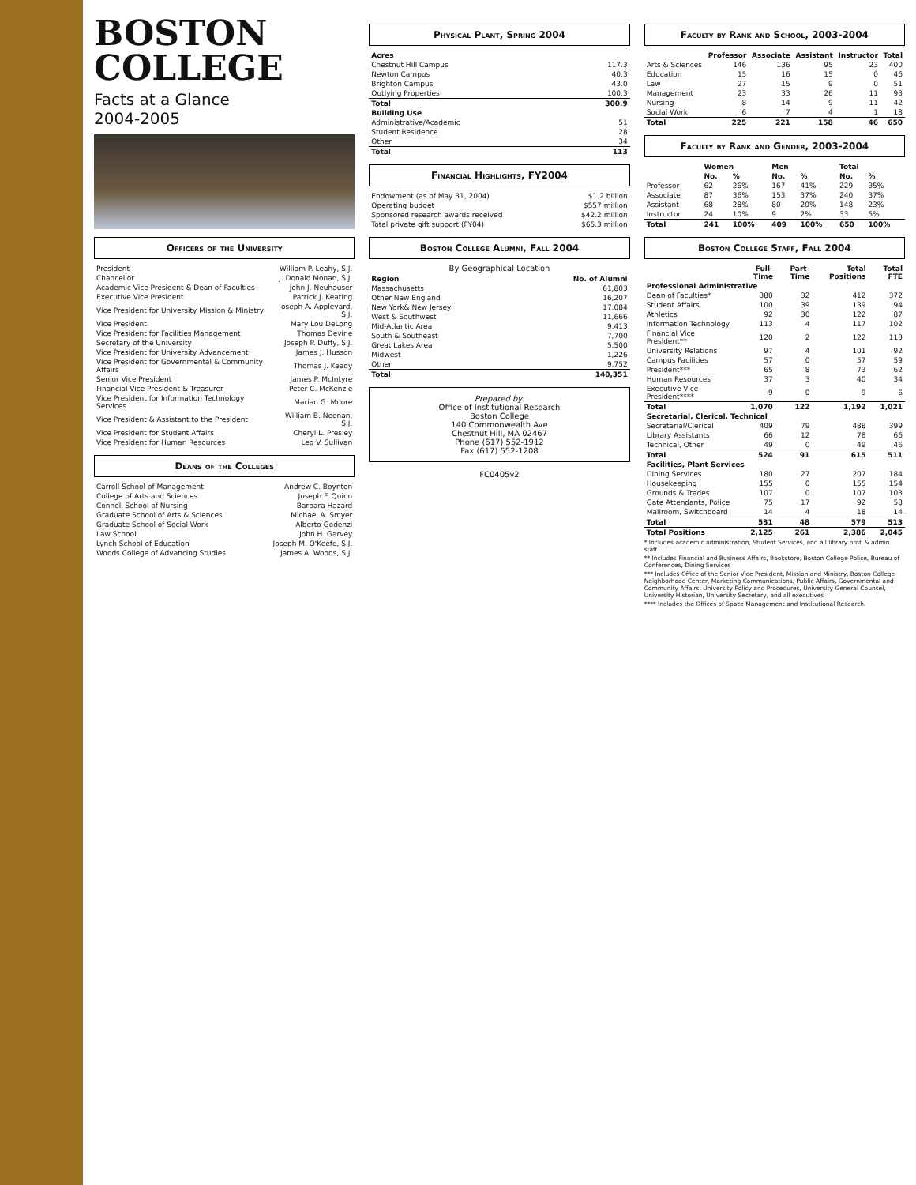BOSTON COLLEGE
Facts at a Glance
2004-2005
Officers of the University
| President | William P. Leahy, S.J. |
| Chancellor | J. Donald Monan, S.J. |
| Academic Vice President & Dean of Faculties | John J. Neuhauser |
| Executive Vice President | Patrick J. Keating |
| Vice President for University Mission & Ministry | Joseph A. Appleyard, S.J. |
| Vice President | Mary Lou DeLong |
| Vice President for Facilities Management | Thomas Devine |
| Secretary of the University | Joseph P. Duffy, S.J. |
| Vice President for University Advancement | James J. Husson |
| Vice President for Governmental & Community Affairs | Thomas J. Keady |
| Senior Vice President | James P. McIntyre |
| Financial Vice President & Treasurer | Peter C. McKenzie |
| Vice President for Information Technology Services | Marian G. Moore |
| Vice President & Assistant to the President | William B. Neenan, S.J. |
| Vice President for Student Affairs | Cheryl L. Presley |
| Vice President for Human Resources | Leo V. Sullivan |
Deans of the Colleges
| Carroll School of Management | Andrew C. Boynton |
| College of Arts and Sciences | Joseph F. Quinn |
| Connell School of Nursing | Barbara Hazard |
| Graduate School of Arts & Sciences | Michael A. Smyer |
| Graduate School of Social Work | Alberto Godenzi |
| Law School | John H. Garvey |
| Lynch School of Education | Joseph M. O'Keefe, S.J. |
| Woods College of Advancing Studies | James A. Woods, S.J. |
Physical Plant, Spring 2004
| Acres | |
| --- | --- |
| Chestnut Hill Campus | 117.3 |
| Newton Campus | 40.3 |
| Brighton Campus | 43.0 |
| Outlying Properties | 100.3 |
| Total | 300.9 |
| Building Use | |
| Administrative/Academic | 51 |
| Student Residence | 28 |
| Other | 34 |
| Total | 113 |
Financial Highlights, FY2004
| Endowment (as of May 31, 2004) | $1.2 billion |
| Operating budget | $557 million |
| Sponsored research awards received | $42.2 million |
| Total private gift support (FY04) | $65.3 million |
Boston College Alumni, Fall 2004
By Geographical Location
| Region | No. of Alumni |
| --- | --- |
| Massachusetts | 61,803 |
| Other New England | 16,207 |
| New York& New Jersey | 17,084 |
| West & Southwest | 11,666 |
| Mid-Atlantic Area | 9,413 |
| South & Southeast | 7,700 |
| Great Lakes Area | 5,500 |
| Midwest | 1,226 |
| Other | 9,752 |
| Total | 140,351 |
Prepared by:
Office of Institutional Research
Boston College
140 Commonwealth Ave
Chestnut Hill, MA 02467
Phone (617) 552-1912
Fax (617) 552-1208
FC0405v2
Faculty by Rank and School, 2003-2004
| | Professor | Associate | Assistant | Instructor | Total |
| --- | --- | --- | --- | --- | --- |
| Arts & Sciences | 146 | 136 | 95 | 23 | 400 |
| Education | 15 | 16 | 15 | 0 | 46 |
| Law | 27 | 15 | 9 | 0 | 51 |
| Management | 23 | 33 | 26 | 11 | 93 |
| Nursing | 8 | 14 | 9 | 11 | 42 |
| Social Work | 6 | 7 | 4 | 1 | 18 |
| Total | 225 | 221 | 158 | 46 | 650 |
Faculty by Rank and Gender, 2003-2004
| | Women | | Men | | Total | |
| --- | --- | --- | --- | --- | --- | --- |
| | No. | % | No. | % | No. | % |
| Professor | 62 | 26% | 167 | 41% | 229 | 35% |
| Associate | 87 | 36% | 153 | 37% | 240 | 37% |
| Assistant | 68 | 28% | 80 | 20% | 148 | 23% |
| Instructor | 24 | 10% | 9 | 2% | 33 | 5% |
| Total | 241 | 100% | 409 | 100% | 650 | 100% |
Boston College Staff, Fall 2004
| | Full-Time | Part-Time | Total Positions | Total FTE |
| --- | --- | --- | --- | --- |
| Professional Administrative | | | | |
| Dean of Faculties* | 380 | 32 | 412 | 372 |
| Student Affairs | 100 | 39 | 139 | 94 |
| Athletics | 92 | 30 | 122 | 87 |
| Information Technology | 113 | 4 | 117 | 102 |
| Financial Vice President** | 120 | 2 | 122 | 113 |
| University Relations | 97 | 4 | 101 | 92 |
| Campus Facilities | 57 | 0 | 57 | 59 |
| President*** | 65 | 8 | 73 | 62 |
| Human Resources | 37 | 3 | 40 | 34 |
| Executive Vice President**** | 9 | 0 | 9 | 6 |
| Total | 1,070 | 122 | 1,192 | 1,021 |
| Secretarial, Clerical, Technical | | | | |
| Secretarial/Clerical | 409 | 79 | 488 | 399 |
| Library Assistants | 66 | 12 | 78 | 66 |
| Technical, Other | 49 | 0 | 49 | 46 |
| Total | 524 | 91 | 615 | 511 |
| Facilities, Plant Services | | | | |
| Dining Services | 180 | 27 | 207 | 184 |
| Housekeeping | 155 | 0 | 155 | 154 |
| Grounds & Trades | 107 | 0 | 107 | 103 |
| Gate Attendants, Police | 75 | 17 | 92 | 58 |
| Mailroom, Switchboard | 14 | 4 | 18 | 14 |
| Total | 531 | 48 | 579 | 513 |
| Total Positions | 2,125 | 261 | 2,386 | 2,045 |
* Includes academic administration, Student Services, and all library prof. & admin. staff
** Includes Financial and Business Affairs, Bookstore, Boston College Police, Bureau of Conferences, Dining Services
*** Includes Office of the Senior Vice President, Mission and Ministry, Boston College Neighborhood Center, Marketing Communications, Public Affairs, Governmental and Community Affairs, University Policy and Procedures, University General Counsel, University Historian, University Secretary, and all executives
**** Includes the Offices of Space Management and Institutional Research.